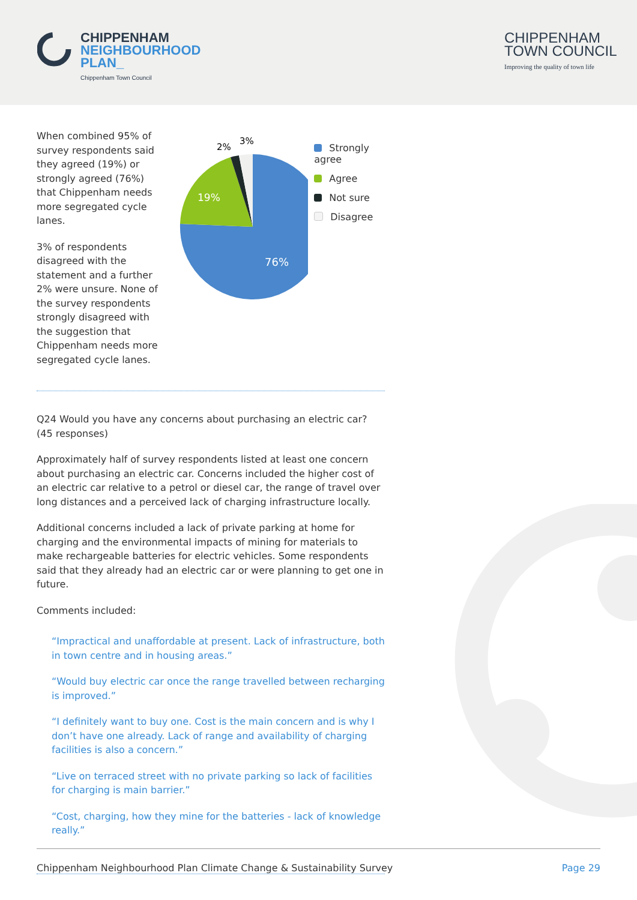CHIPPENHAM
NEIGHBOURHOOD
PLAN_
Chippenham Town Council
CHIPPENHAM
TOWN COUNCIL
Improving the quality of town life
When combined 95% of survey respondents said they agreed (19%) or strongly agreed (76%) that Chippenham needs more segregated cycle lanes.
3% of respondents disagreed with the statement and a further 2% were unsure. None of the survey respondents strongly disagreed with the suggestion that Chippenham needs more segregated cycle lanes.
76%
19%
2%
3%
Strongly agree
Agree
Not sure
Disagree
Q24 Would you have any concerns about purchasing an electric car? (45 responses)
Approximately half of survey respondents listed at least one concern about purchasing an electric car. Concerns included the higher cost of an electric car relative to a petrol or diesel car, the range of travel over long distances and a perceived lack of charging infrastructure locally.
Additional concerns included a lack of private parking at home for charging and the environmental impacts of mining for materials to make rechargeable batteries for electric vehicles. Some respondents said that they already had an electric car or were planning to get one in future.
Comments included:
“Impractical and unaffordable at present. Lack of infrastructure, both in town centre and in housing areas.”
“Would buy electric car once the range travelled between recharging is improved.”
“I definitely want to buy one. Cost is the main concern and is why I don’t have one already. Lack of range and availability of charging facilities is also a concern.”
“Live on terraced street with no private parking so lack of facilities for charging is main barrier.”
“Cost, charging, how they mine for the batteries - lack of knowledge really.”
Chippenham Neighbourhood Plan Climate Change & Sustainability Survey Page 29